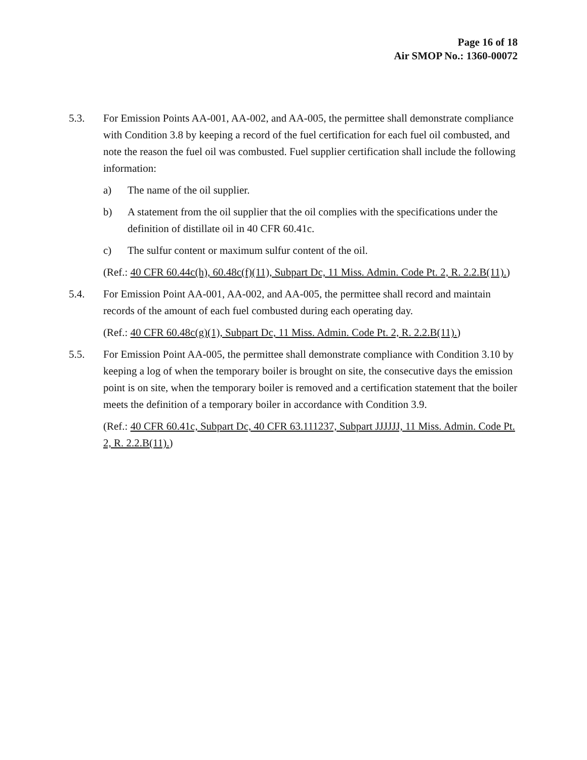Page 16 of 18
Air SMOP No.: 1360-00072
5.3. For Emission Points AA-001, AA-002, and AA-005, the permittee shall demonstrate compliance with Condition 3.8 by keeping a record of the fuel certification for each fuel oil combusted, and note the reason the fuel oil was combusted. Fuel supplier certification shall include the following information:
a) The name of the oil supplier.
b) A statement from the oil supplier that the oil complies with the specifications under the definition of distillate oil in 40 CFR 60.41c.
c) The sulfur content or maximum sulfur content of the oil.
(Ref.: 40 CFR 60.44c(h), 60.48c(f)(11), Subpart Dc, 11 Miss. Admin. Code Pt. 2, R. 2.2.B(11).)
5.4. For Emission Point AA-001, AA-002, and AA-005, the permittee shall record and maintain records of the amount of each fuel combusted during each operating day.
(Ref.: 40 CFR 60.48c(g)(1), Subpart Dc, 11 Miss. Admin. Code Pt. 2, R. 2.2.B(11).)
5.5. For Emission Point AA-005, the permittee shall demonstrate compliance with Condition 3.10 by keeping a log of when the temporary boiler is brought on site, the consecutive days the emission point is on site, when the temporary boiler is removed and a certification statement that the boiler meets the definition of a temporary boiler in accordance with Condition 3.9.
(Ref.: 40 CFR 60.41c, Subpart Dc, 40 CFR 63.111237, Subpart JJJJJJ, 11 Miss. Admin. Code Pt. 2, R. 2.2.B(11).)